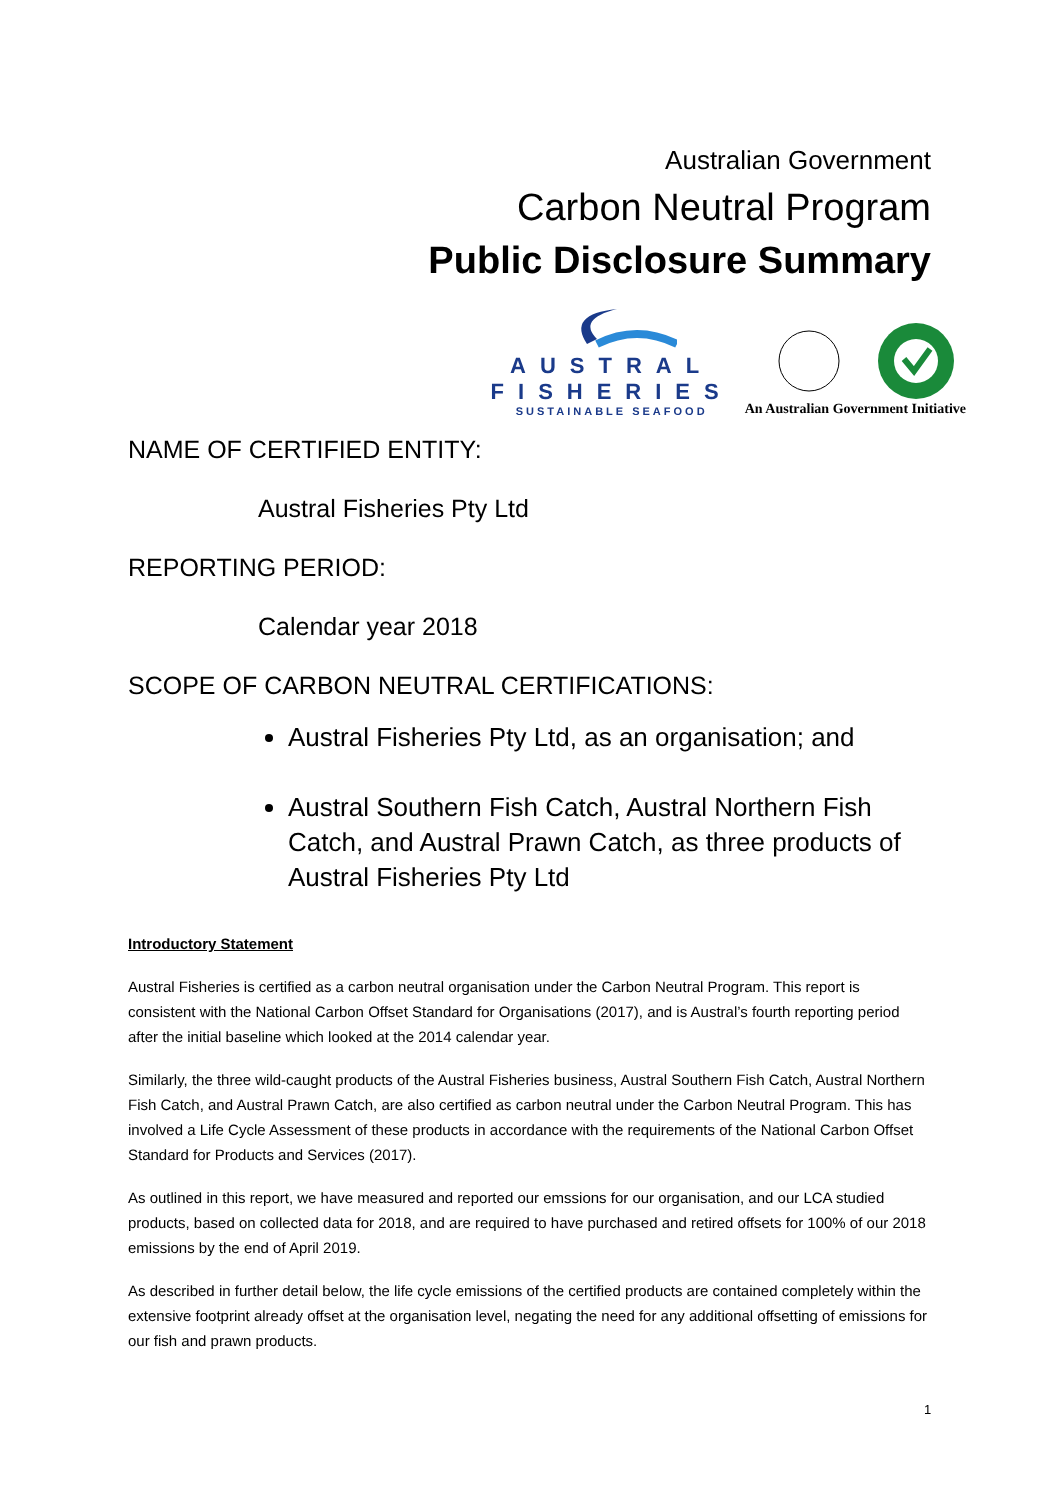Australian Government
Carbon Neutral Program
Public Disclosure Summary
AUSTRAL
FISHERIES
SUSTAINABLE SEAFOOD
An Australian Government Initiative
NAME OF CERTIFIED ENTITY:
Austral Fisheries Pty Ltd
REPORTING PERIOD:
Calendar year 2018
SCOPE OF CARBON NEUTRAL CERTIFICATIONS:
Austral Fisheries Pty Ltd, as an organisation; and
Austral Southern Fish Catch, Austral Northern Fish Catch, and Austral Prawn Catch, as three products of Austral Fisheries Pty Ltd
Introductory Statement
Austral Fisheries is certified as a carbon neutral organisation under the Carbon Neutral Program. This report is consistent with the National Carbon Offset Standard for Organisations (2017), and is Austral’s fourth reporting period after the initial baseline which looked at the 2014 calendar year.
Similarly, the three wild-caught products of the Austral Fisheries business, Austral Southern Fish Catch, Austral Northern Fish Catch, and Austral Prawn Catch, are also certified as carbon neutral under the Carbon Neutral Program. This has involved a Life Cycle Assessment of these products in accordance with the requirements of the National Carbon Offset Standard for Products and Services (2017).
As outlined in this report, we have measured and reported our emssions for our organisation, and our LCA studied products, based on collected data for 2018, and are required to have purchased and retired offsets for 100% of our 2018 emissions by the end of April 2019.
As described in further detail below, the life cycle emissions of the certified products are contained completely within the extensive footprint already offset at the organisation level, negating the need for any additional offsetting of emissions for our fish and prawn products.
1